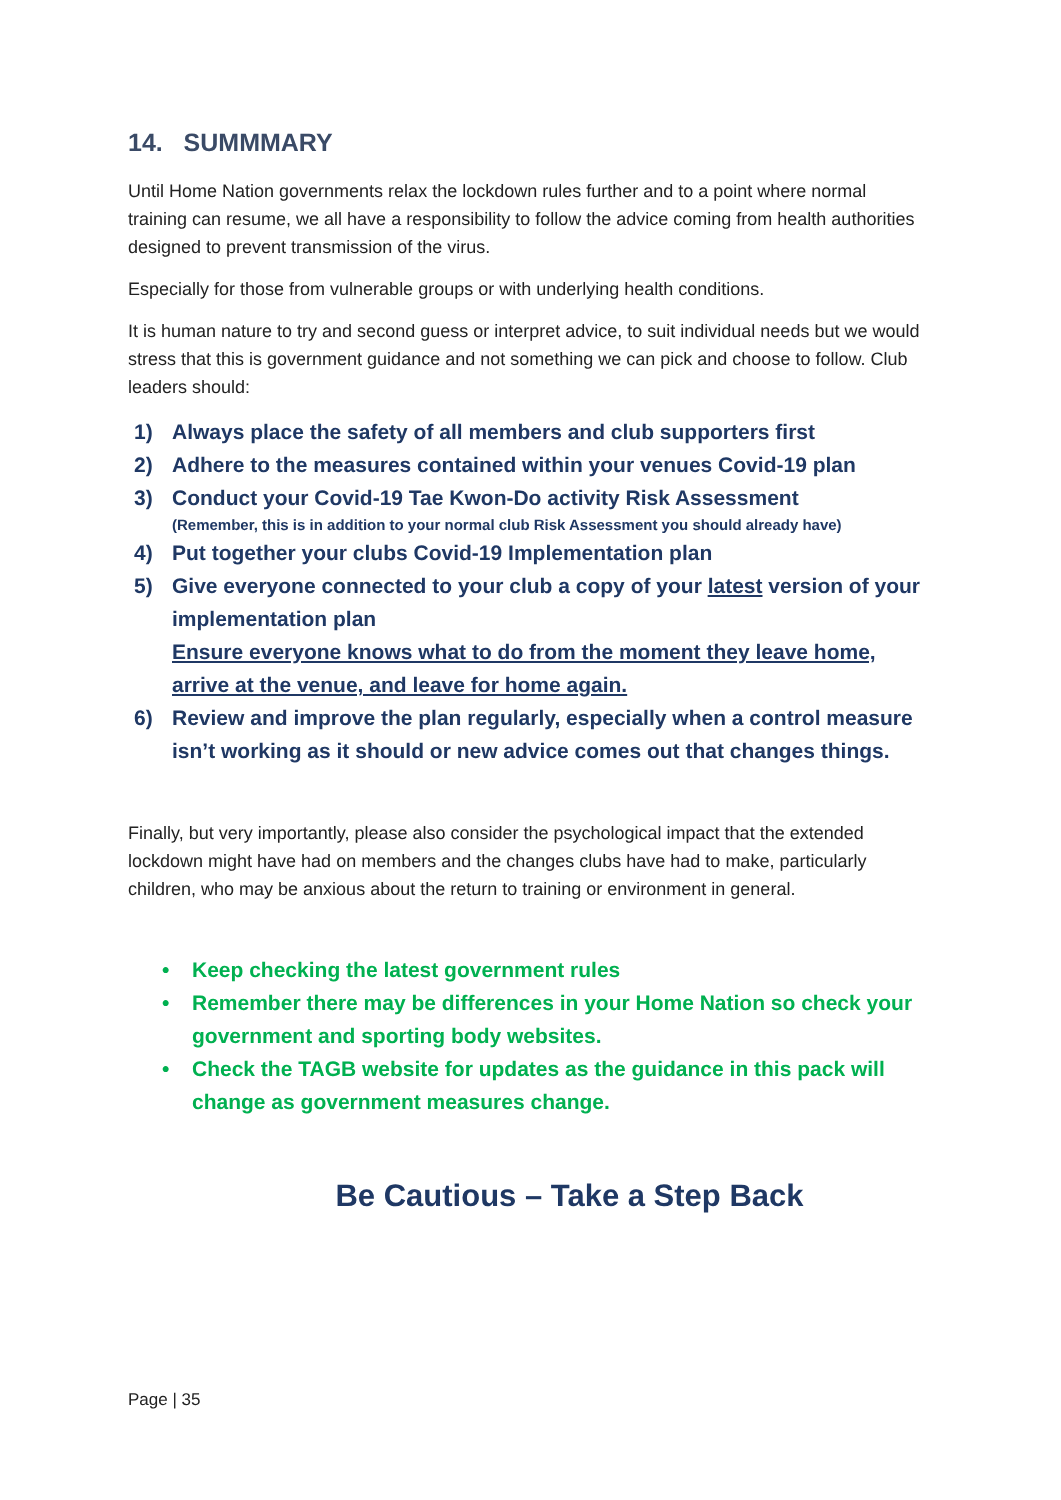14. SUMMMARY
Until Home Nation governments relax the lockdown rules further and to a point where normal training can resume, we all have a responsibility to follow the advice coming from health authorities designed to prevent transmission of the virus.
Especially for those from vulnerable groups or with underlying health conditions.
It is human nature to try and second guess or interpret advice, to suit individual needs but we would stress that this is government guidance and not something we can pick and choose to follow. Club leaders should:
1) Always place the safety of all members and club supporters first
2) Adhere to the measures contained within your venues Covid-19 plan
3) Conduct your Covid-19 Tae Kwon-Do activity Risk Assessment
(Remember, this is in addition to your normal club Risk Assessment you should already have)
4) Put together your clubs Covid-19 Implementation plan
5) Give everyone connected to your club a copy of your latest version of your implementation plan
Ensure everyone knows what to do from the moment they leave home, arrive at the venue, and leave for home again.
6) Review and improve the plan regularly, especially when a control measure isn’t working as it should or new advice comes out that changes things.
Finally, but very importantly, please also consider the psychological impact that the extended lockdown might have had on members and the changes clubs have had to make, particularly children, who may be anxious about the return to training or environment in general.
• Keep checking the latest government rules
• Remember there may be differences in your Home Nation so check your government and sporting body websites.
• Check the TAGB website for updates as the guidance in this pack will change as government measures change.
Be Cautious – Take a Step Back
Page | 35